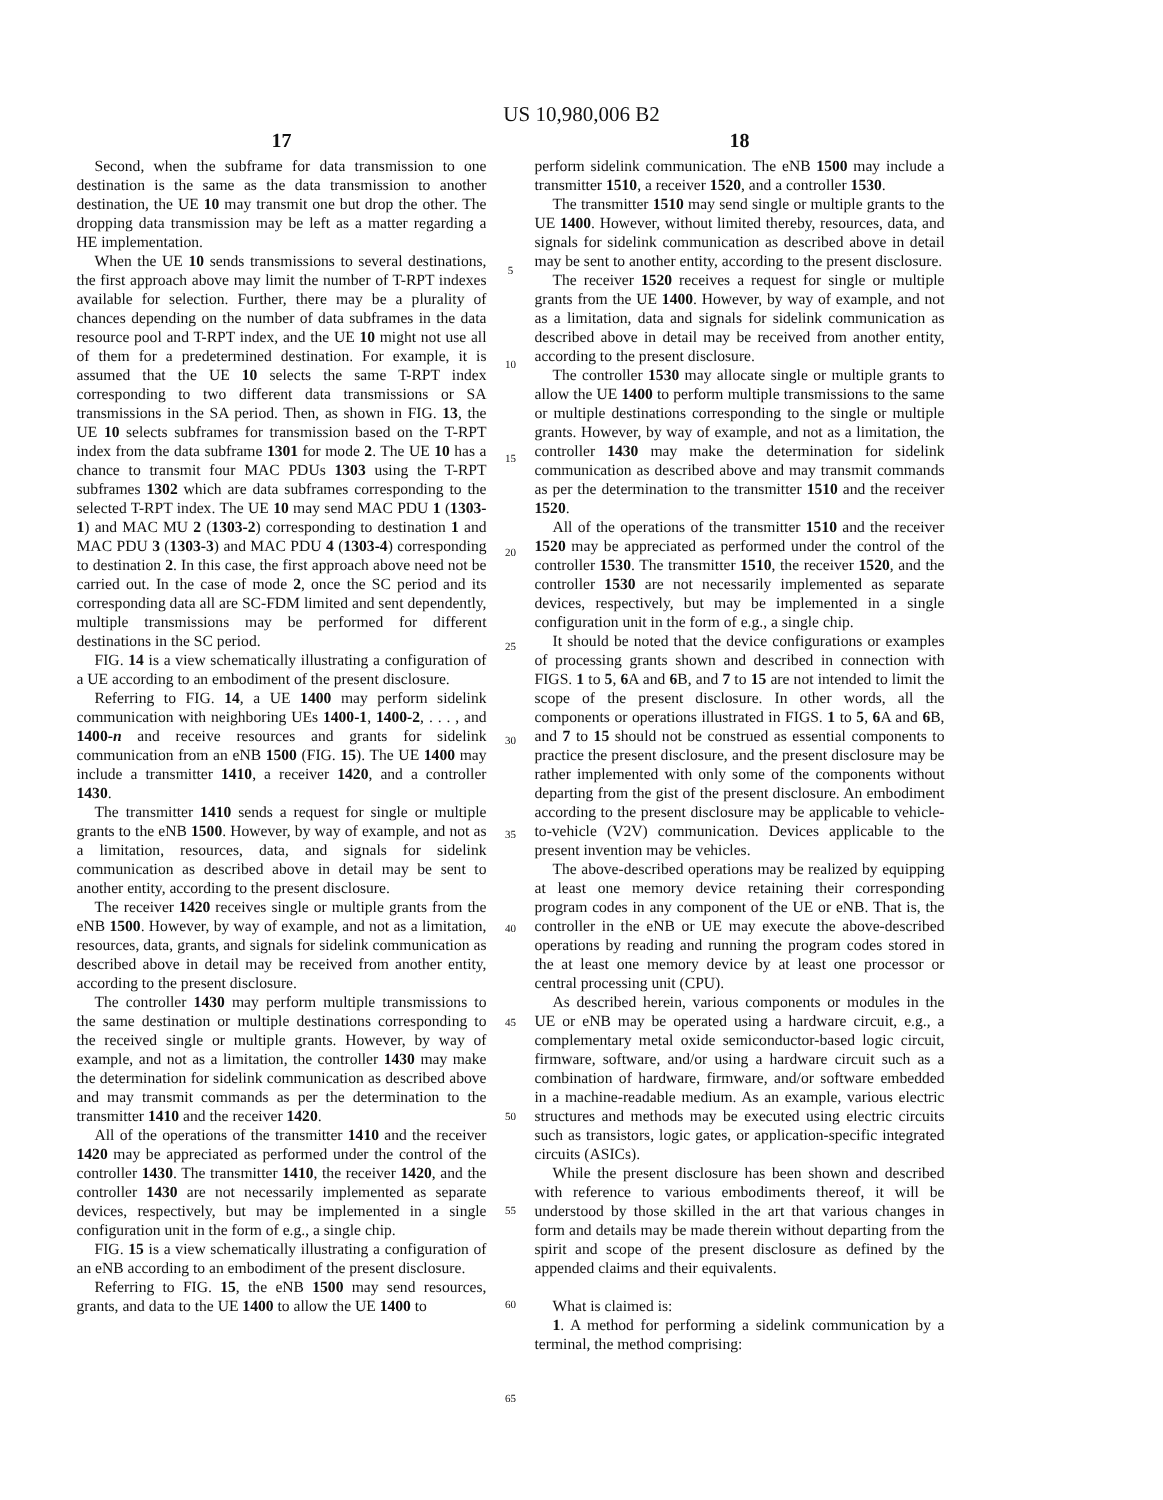US 10,980,006 B2
17
Second, when the subframe for data transmission to one destination is the same as the data transmission to another destination, the UE 10 may transmit one but drop the other. The dropping data transmission may be left as a matter regarding a HE implementation.
When the UE 10 sends transmissions to several destinations, the first approach above may limit the number of T-RPT indexes available for selection. Further, there may be a plurality of chances depending on the number of data subframes in the data resource pool and T-RPT index, and the UE 10 might not use all of them for a predetermined destination. For example, it is assumed that the UE 10 selects the same T-RPT index corresponding to two different data transmissions or SA transmissions in the SA period. Then, as shown in FIG. 13, the UE 10 selects subframes for transmission based on the T-RPT index from the data subframe 1301 for mode 2. The UE 10 has a chance to transmit four MAC PDUs 1303 using the T-RPT subframes 1302 which are data subframes corresponding to the selected T-RPT index. The UE 10 may send MAC PDU 1 (1303-1) and MAC MU 2 (1303-2) corresponding to destination 1 and MAC PDU 3 (1303-3) and MAC PDU 4 (1303-4) corresponding to destination 2. In this case, the first approach above need not be carried out. In the case of mode 2, once the SC period and its corresponding data all are SC-FDM limited and sent dependently, multiple transmissions may be performed for different destinations in the SC period.
FIG. 14 is a view schematically illustrating a configuration of a UE according to an embodiment of the present disclosure.
Referring to FIG. 14, a UE 1400 may perform sidelink communication with neighboring UEs 1400-1, 1400-2, . . . , and 1400-n and receive resources and grants for sidelink communication from an eNB 1500 (FIG. 15). The UE 1400 may include a transmitter 1410, a receiver 1420, and a controller 1430.
The transmitter 1410 sends a request for single or multiple grants to the eNB 1500. However, by way of example, and not as a limitation, resources, data, and signals for sidelink communication as described above in detail may be sent to another entity, according to the present disclosure.
The receiver 1420 receives single or multiple grants from the eNB 1500. However, by way of example, and not as a limitation, resources, data, grants, and signals for sidelink communication as described above in detail may be received from another entity, according to the present disclosure.
The controller 1430 may perform multiple transmissions to the same destination or multiple destinations corresponding to the received single or multiple grants. However, by way of example, and not as a limitation, the controller 1430 may make the determination for sidelink communication as described above and may transmit commands as per the determination to the transmitter 1410 and the receiver 1420.
All of the operations of the transmitter 1410 and the receiver 1420 may be appreciated as performed under the control of the controller 1430. The transmitter 1410, the receiver 1420, and the controller 1430 are not necessarily implemented as separate devices, respectively, but may be implemented in a single configuration unit in the form of e.g., a single chip.
FIG. 15 is a view schematically illustrating a configuration of an eNB according to an embodiment of the present disclosure.
Referring to FIG. 15, the eNB 1500 may send resources, grants, and data to the UE 1400 to allow the UE 1400 to
5
10
15
20
25
30
35
40
45
50
55
60
65
18
perform sidelink communication. The eNB 1500 may include a transmitter 1510, a receiver 1520, and a controller 1530.
The transmitter 1510 may send single or multiple grants to the UE 1400. However, without limited thereby, resources, data, and signals for sidelink communication as described above in detail may be sent to another entity, according to the present disclosure.
The receiver 1520 receives a request for single or multiple grants from the UE 1400. However, by way of example, and not as a limitation, data and signals for sidelink communication as described above in detail may be received from another entity, according to the present disclosure.
The controller 1530 may allocate single or multiple grants to allow the UE 1400 to perform multiple transmissions to the same or multiple destinations corresponding to the single or multiple grants. However, by way of example, and not as a limitation, the controller 1430 may make the determination for sidelink communication as described above and may transmit commands as per the determination to the transmitter 1510 and the receiver 1520.
All of the operations of the transmitter 1510 and the receiver 1520 may be appreciated as performed under the control of the controller 1530. The transmitter 1510, the receiver 1520, and the controller 1530 are not necessarily implemented as separate devices, respectively, but may be implemented in a single configuration unit in the form of e.g., a single chip.
It should be noted that the device configurations or examples of processing grants shown and described in connection with FIGS. 1 to 5, 6 A and 6 B, and 7 to 15 are not intended to limit the scope of the present disclosure. In other words, all the components or operations illustrated in FIGS. 1 to 5, 6 A and 6 B, and 7 to 15 should not be construed as essential components to practice the present disclosure, and the present disclosure may be rather implemented with only some of the components without departing from the gist of the present disclosure. An embodiment according to the present disclosure may be applicable to vehicle-to-vehicle (V2V) communication. Devices applicable to the present invention may be vehicles.
The above-described operations may be realized by equipping at least one memory device retaining their corresponding program codes in any component of the UE or eNB. That is, the controller in the eNB or UE may execute the above-described operations by reading and running the program codes stored in the at least one memory device by at least one processor or central processing unit (CPU).
As described herein, various components or modules in the UE or eNB may be operated using a hardware circuit, e.g., a complementary metal oxide semiconductor-based logic circuit, firmware, software, and/or using a hardware circuit such as a combination of hardware, firmware, and/or software embedded in a machine-readable medium. As an example, various electric structures and methods may be executed using electric circuits such as transistors, logic gates, or application-specific integrated circuits (ASICs).
While the present disclosure has been shown and described with reference to various embodiments thereof, it will be understood by those skilled in the art that various changes in form and details may be made therein without departing from the spirit and scope of the present disclosure as defined by the appended claims and their equivalents.
What is claimed is:
1. A method for performing a sidelink communication by a terminal, the method comprising: